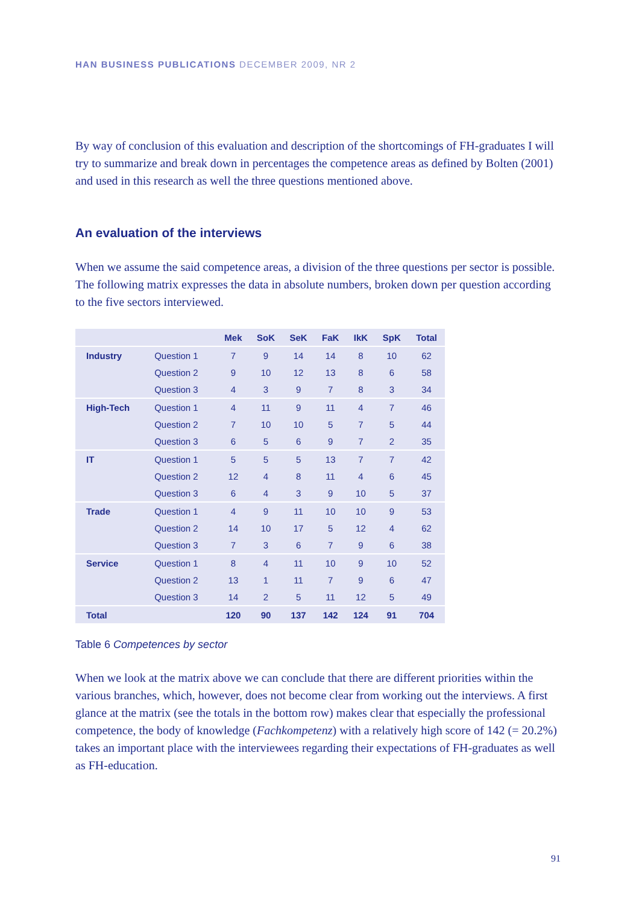HAN BUSINESS PUBLICATIONS DECEMBER 2009, NR 2
By way of conclusion of this evaluation and description of the shortcomings of FH-graduates I will try to summarize and break down in percentages the competence areas as defined by Bolten (2001) and used in this research as well the three questions mentioned above.
An evaluation of the interviews
When we assume the said competence areas, a division of the three questions per sector is possible. The following matrix expresses the data in absolute numbers, broken down per question according to the five sectors interviewed.
| | | Mek | SoK | SeK | FaK | IkK | SpK | Total |
| --- | --- | --- | --- | --- | --- | --- | --- | --- |
| Industry | Question 1 | 7 | 9 | 14 | 14 | 8 | 10 | 62 |
| | Question 2 | 9 | 10 | 12 | 13 | 8 | 6 | 58 |
| | Question 3 | 4 | 3 | 9 | 7 | 8 | 3 | 34 |
| High-Tech | Question 1 | 4 | 11 | 9 | 11 | 4 | 7 | 46 |
| | Question 2 | 7 | 10 | 10 | 5 | 7 | 5 | 44 |
| | Question 3 | 6 | 5 | 6 | 9 | 7 | 2 | 35 |
| IT | Question 1 | 5 | 5 | 5 | 13 | 7 | 7 | 42 |
| | Question 2 | 12 | 4 | 8 | 11 | 4 | 6 | 45 |
| | Question 3 | 6 | 4 | 3 | 9 | 10 | 5 | 37 |
| Trade | Question 1 | 4 | 9 | 11 | 10 | 10 | 9 | 53 |
| | Question 2 | 14 | 10 | 17 | 5 | 12 | 4 | 62 |
| | Question 3 | 7 | 3 | 6 | 7 | 9 | 6 | 38 |
| Service | Question 1 | 8 | 4 | 11 | 10 | 9 | 10 | 52 |
| | Question 2 | 13 | 1 | 11 | 7 | 9 | 6 | 47 |
| | Question 3 | 14 | 2 | 5 | 11 | 12 | 5 | 49 |
| Total | | 120 | 90 | 137 | 142 | 124 | 91 | 704 |
Table 6 Competences by sector
When we look at the matrix above we can conclude that there are different priorities within the various branches, which, however, does not become clear from working out the interviews. A first glance at the matrix (see the totals in the bottom row) makes clear that especially the professional competence, the body of knowledge (Fachkompetenz) with a relatively high score of 142 (= 20.2%) takes an important place with the interviewees regarding their expectations of FH-graduates as well as FH-education.
91